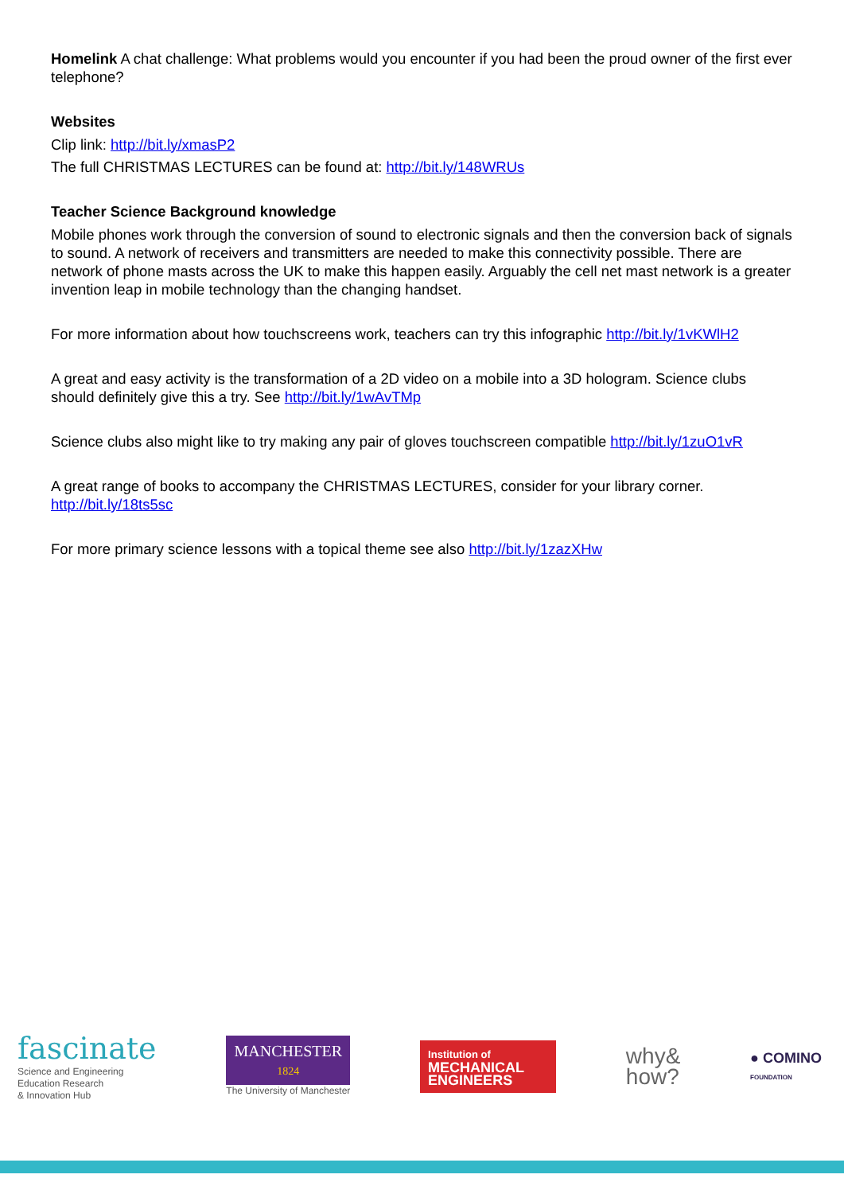Homelink A chat challenge: What problems would you encounter if you had been the proud owner of the first ever telephone?
Websites
Clip link: http://bit.ly/xmasP2
The full CHRISTMAS LECTURES can be found at: http://bit.ly/148WRUs
Teacher Science Background knowledge
Mobile phones work through the conversion of sound to electronic signals and then the conversion back of signals to sound. A network of receivers and transmitters are needed to make this connectivity possible. There are network of phone masts across the UK to make this happen easily. Arguably the cell net mast network is a greater invention leap in mobile technology than the changing handset.
For more information about how touchscreens work, teachers can try this infographic http://bit.ly/1vKWlH2
A great and easy activity is the transformation of a 2D video on a mobile into a 3D hologram. Science clubs should definitely give this a try. See http://bit.ly/1wAvTMp
Science clubs also might like to try making any pair of gloves touchscreen compatible http://bit.ly/1zuO1vR
A great range of books to accompany the CHRISTMAS LECTURES, consider for your library corner. http://bit.ly/18ts5sc
For more primary science lessons with a topical theme see also http://bit.ly/1zazXHw
fascinate
Science and Engineering
Education Research
& Innovation Hub
MANCHESTER
1824
The University of Manchester
Institution of
MECHANICAL
ENGINEERS
why&
how?
● COMINO
FOUNDATION